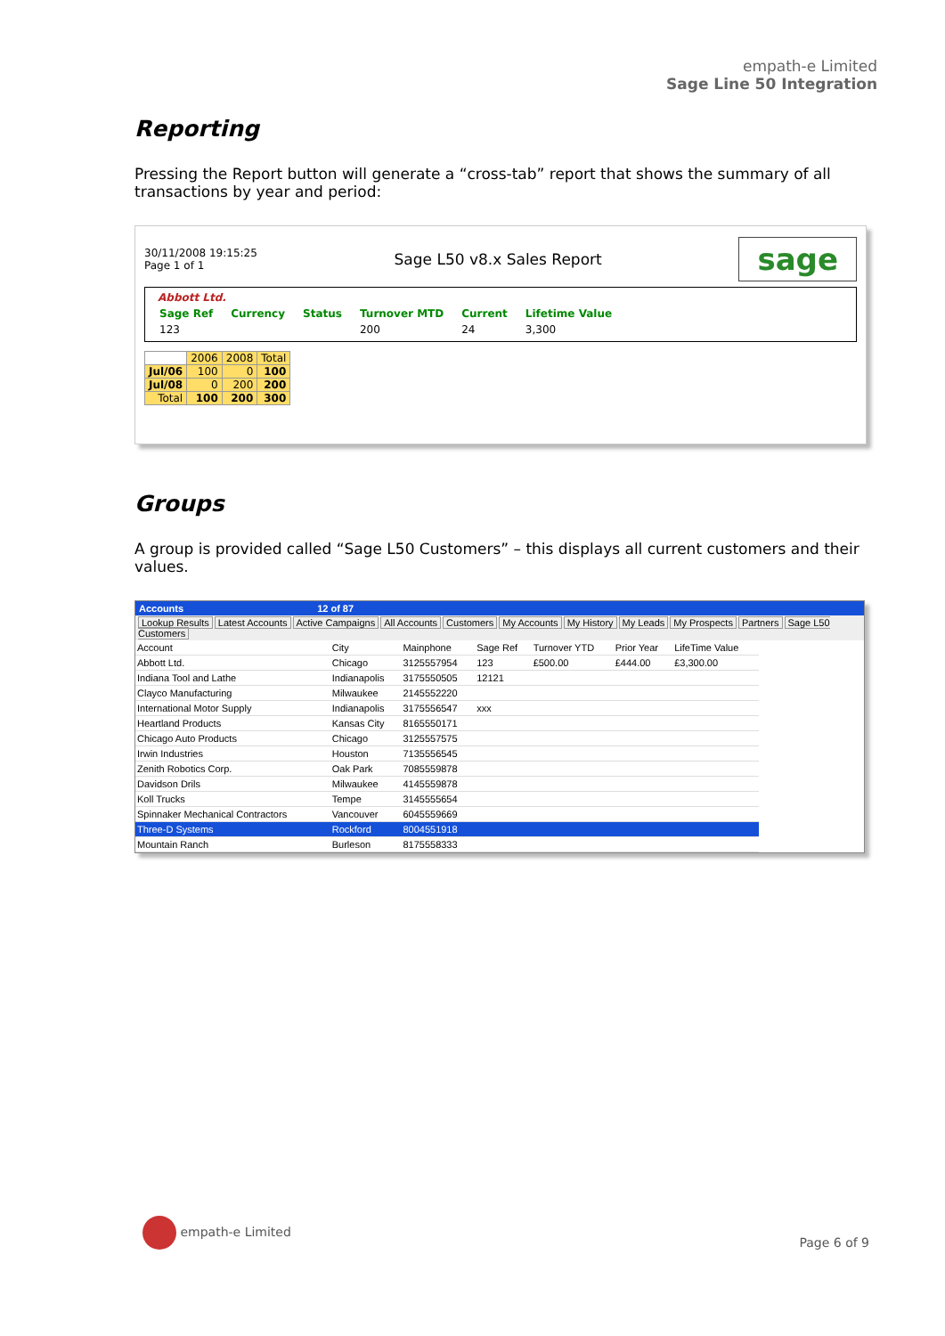empath-e Limited
Sage Line 50 Integration
Reporting
Pressing the Report button will generate a “cross-tab” report that shows the summary of all transactions by year and period:
30/11/2008 19:15:25
Page 1 of 1
Sage L50 v8.x Sales Report
sage
Abbott Ltd.
| Sage Ref | Currency | Status | Turnover MTD | Current | Lifetime Value |
| 123 | | | 200 | 24 | 3,300 |
| | 2006 | 2008 | Total |
| Jul/06 | 100 | 0 | 100 |
| Jul/08 | 0 | 200 | 200 |
| Total | 100 | 200 | 300 |
Groups
A group is provided called “Sage L50 Customers” – this displays all current customers and their values.
Accounts 12 of 87
Lookup Results Latest Accounts Active Campaigns All Accounts Customers My Accounts My History My Leads My Prospects Partners Sage L50 Customers
| Account | City | Mainphone | Sage Ref | Turnover YTD | Prior Year | LifeTime Value |
| --- | --- | --- | --- | --- | --- | --- |
| Abbott Ltd. | Chicago | 3125557954 | 123 | £500.00 | £444.00 | £3,300.00 |
| Indiana Tool and Lathe | Indianapolis | 3175550505 | 12121 | | | |
| Clayco Manufacturing | Milwaukee | 2145552220 | | | | |
| International Motor Supply | Indianapolis | 3175556547 | xxx | | | |
| Heartland Products | Kansas City | 8165550171 | | | | |
| Chicago Auto Products | Chicago | 3125557575 | | | | |
| Irwin Industries | Houston | 7135556545 | | | | |
| Zenith Robotics Corp. | Oak Park | 7085559878 | | | | |
| Davidson Drils | Milwaukee | 4145559878 | | | | |
| Koll Trucks | Tempe | 3145555654 | | | | |
| Spinnaker Mechanical Contractors | Vancouver | 6045559669 | | | | |
| Three-D Systems | Rockford | 8004551918 | | | | |
| Mountain Ranch | Burleson | 8175558333 | | | | |
empath-e Limited
Page 6 of 9